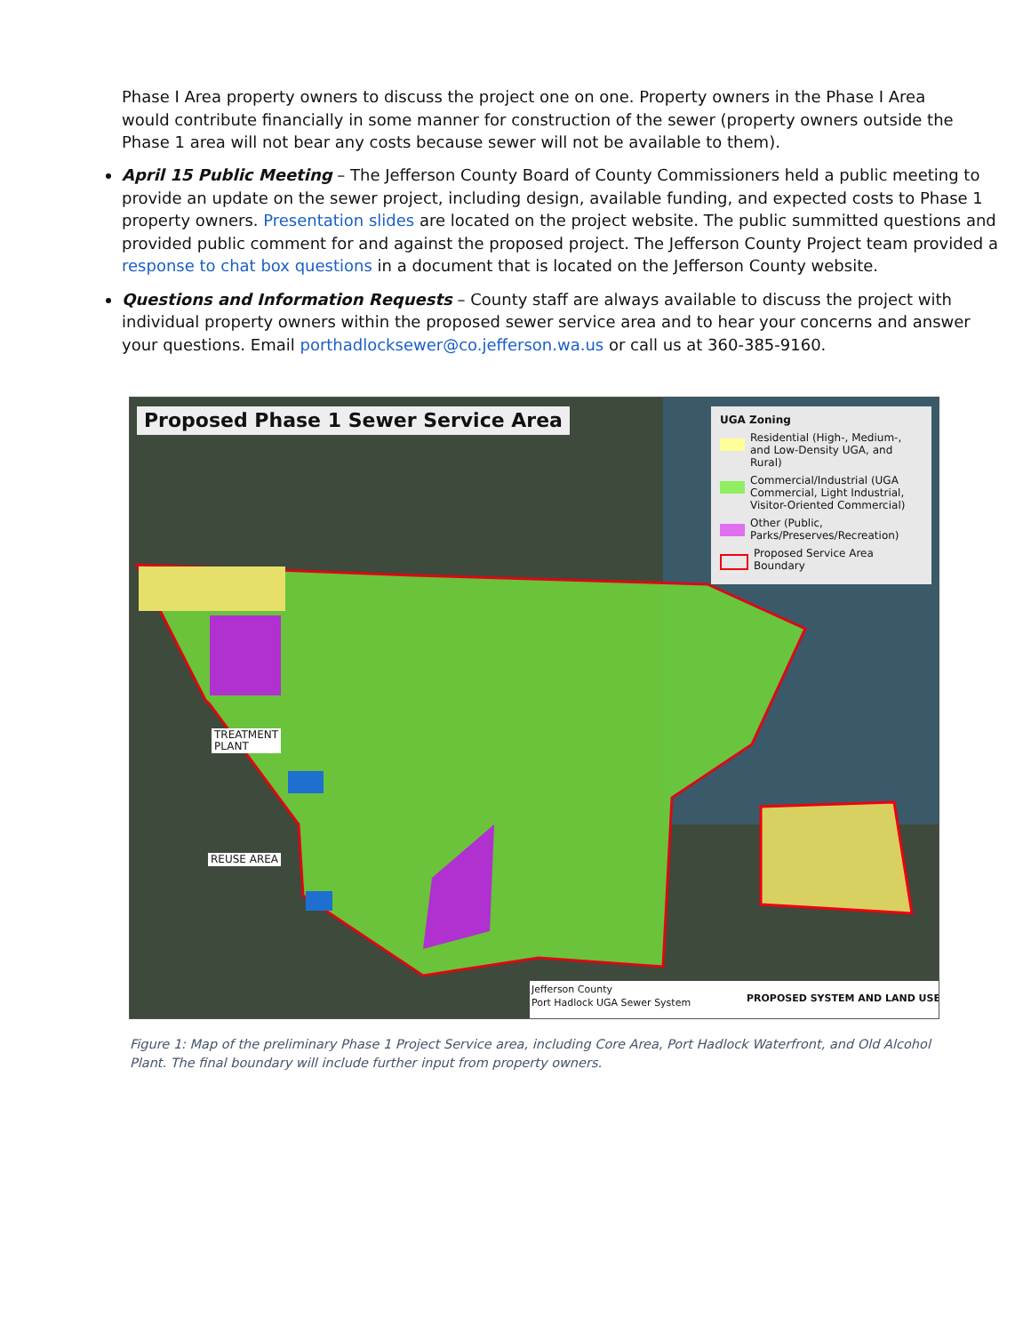Phase I Area property owners to discuss the project one on one. Property owners in the Phase I Area would contribute financially in some manner for construction of the sewer (property owners outside the Phase 1 area will not bear any costs because sewer will not be available to them).
April 15 Public Meeting – The Jefferson County Board of County Commissioners held a public meeting to provide an update on the sewer project, including design, available funding, and expected costs to Phase 1 property owners. Presentation slides are located on the project website. The public summitted questions and provided public comment for and against the proposed project. The Jefferson County Project team provided a response to chat box questions in a document that is located on the Jefferson County website.
Questions and Information Requests – County staff are always available to discuss the project with individual property owners within the proposed sewer service area and to hear your concerns and answer your questions. Email porthadlocksewer@co.jefferson.wa.us or call us at 360-385-9160.
Proposed Phase 1 Sewer Service Area
UGA Zoning
Residential (High-, Medium-, and Low-Density UGA, and Rural)
Commercial/Industrial (UGA Commercial, Light Industrial, Visitor-Oriented Commercial)
Other (Public, Parks/Preserves/Recreation)
Proposed Service Area Boundary
TREATMENT
PLANT
REUSE AREA
Jefferson County
Port Hadlock UGA Sewer System PROPOSED SYSTEM AND LAND USE
Figure 1: Map of the preliminary Phase 1 Project Service area, including Core Area, Port Hadlock Waterfront, and Old Alcohol Plant. The final boundary will include further input from property owners.